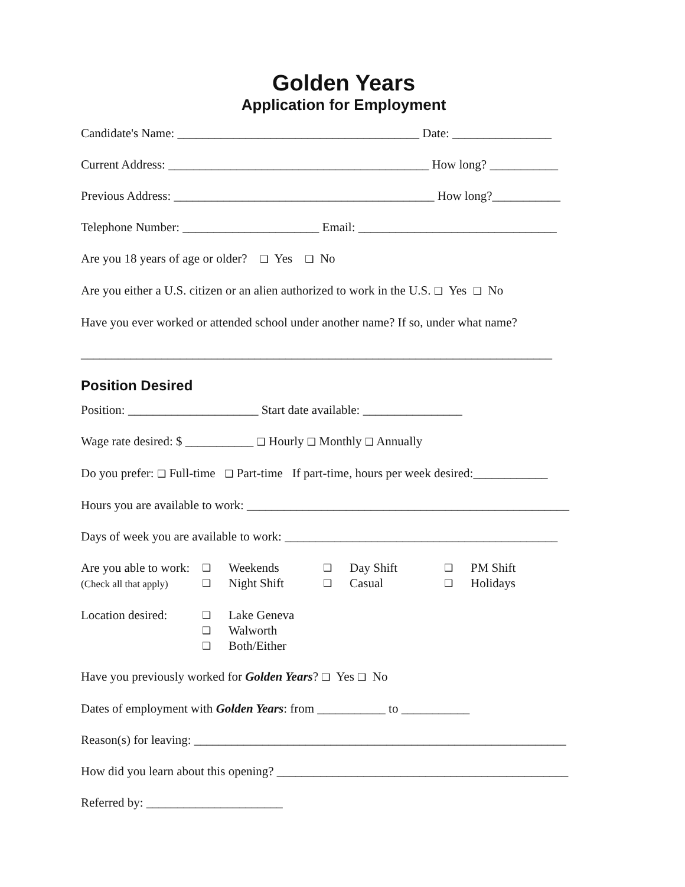Golden Years
Application for Employment
Candidate's Name: _______________________________________ Date: ________________
Current Address: __________________________________________ How long? ___________
Previous Address: __________________________________________ How long?___________
Telephone Number: ______________________ Email: ________________________________
Are you 18 years of age or older? ❑ Yes ❑ No
Are you either a U.S. citizen or an alien authorized to work in the U.S. ❑ Yes ❑ No
Have you ever worked or attended school under another name? If so, under what name?
____________________________________________________________________________
Position Desired
Position: _____________________ Start date available: ________________
Wage rate desired: $ ___________ ❑ Hourly ❑ Monthly ❑ Annually
Do you prefer: ❑ Full-time ❑ Part-time If part-time, hours per week desired:____________
Hours you are available to work: ____________________________________________________
Days of week you are available to work: ____________________________________________
| Are you able to work: | ❑ | Weekends | ❑ | Day Shift | ❑ | PM Shift |
| (Check all that apply) | ❑ | Night Shift | ❑ | Casual | ❑ | Holidays |
| Location desired: | ❑ | Lake Geneva |
| | ❑ | Walworth |
| | ❑ | Both/Either |
Have you previously worked for Golden Years? ❑ Yes ❑ No
Dates of employment with Golden Years: from ___________ to ___________
Reason(s) for leaving: ____________________________________________________________
How did you learn about this opening? _______________________________________________
Referred by: ______________________